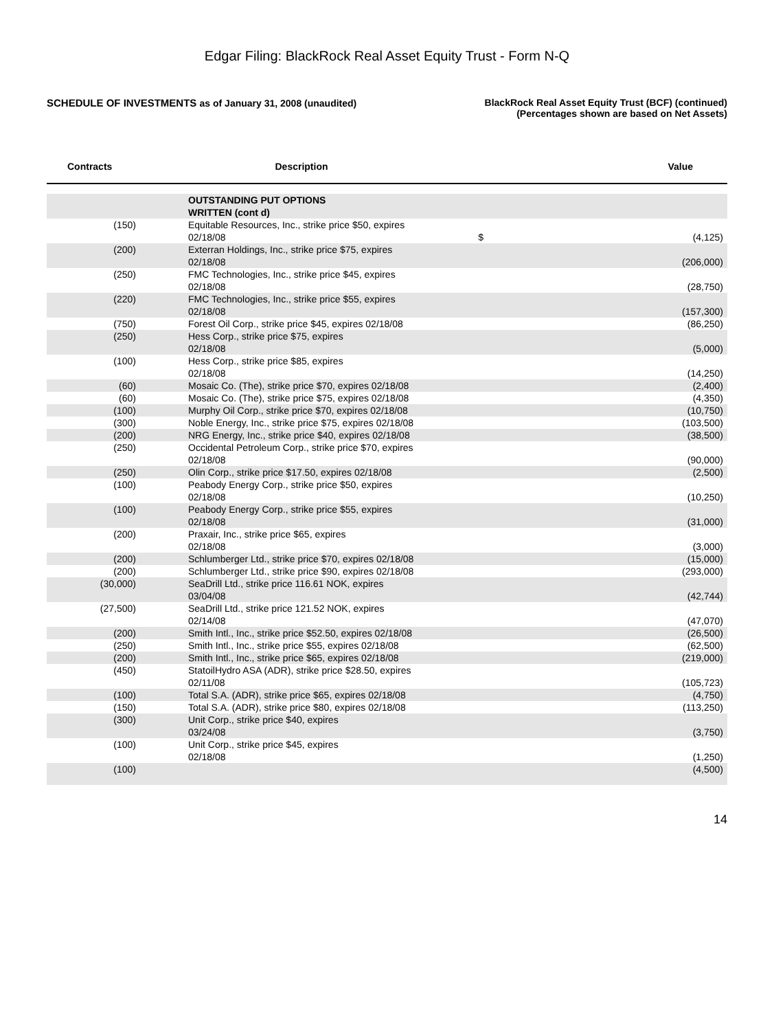Edgar Filing: BlackRock Real Asset Equity Trust - Form N-Q
SCHEDULE OF INVESTMENTS as of January 31, 2008 (unaudited)
BlackRock Real Asset Equity Trust (BCF) (continued)
(Percentages shown are based on Net Assets)
| Contracts | Description | | Value |
| --- | --- | --- | --- |
| | OUTSTANDING PUT OPTIONS WRITTEN (cont d) | | |
| (150) | Equitable Resources, Inc., strike price $50, expires 02/18/08 | $ | (4,125) |
| (200) | Exterran Holdings, Inc., strike price $75, expires 02/18/08 | | (206,000) |
| (250) | FMC Technologies, Inc., strike price $45, expires 02/18/08 | | (28,750) |
| (220) | FMC Technologies, Inc., strike price $55, expires 02/18/08 | | (157,300) |
| (750) | Forest Oil Corp., strike price $45, expires 02/18/08 | | (86,250) |
| (250) | Hess Corp., strike price $75, expires 02/18/08 | | (5,000) |
| (100) | Hess Corp., strike price $85, expires 02/18/08 | | (14,250) |
| (60) | Mosaic Co. (The), strike price $70, expires 02/18/08 | | (2,400) |
| (60) | Mosaic Co. (The), strike price $75, expires 02/18/08 | | (4,350) |
| (100) | Murphy Oil Corp., strike price $70, expires 02/18/08 | | (10,750) |
| (300) | Noble Energy, Inc., strike price $75, expires 02/18/08 | | (103,500) |
| (200) | NRG Energy, Inc., strike price $40, expires 02/18/08 | | (38,500) |
| (250) | Occidental Petroleum Corp., strike price $70, expires 02/18/08 | | (90,000) |
| (250) | Olin Corp., strike price $17.50, expires 02/18/08 | | (2,500) |
| (100) | Peabody Energy Corp., strike price $50, expires 02/18/08 | | (10,250) |
| (100) | Peabody Energy Corp., strike price $55, expires 02/18/08 | | (31,000) |
| (200) | Praxair, Inc., strike price $65, expires 02/18/08 | | (3,000) |
| (200) | Schlumberger Ltd., strike price $70, expires 02/18/08 | | (15,000) |
| (200) | Schlumberger Ltd., strike price $90, expires 02/18/08 | | (293,000) |
| (30,000) | SeaDrill Ltd., strike price 116.61 NOK, expires 03/04/08 | | (42,744) |
| (27,500) | SeaDrill Ltd., strike price 121.52 NOK, expires 02/14/08 | | (47,070) |
| (200) | Smith Intl., Inc., strike price $52.50, expires 02/18/08 | | (26,500) |
| (250) | Smith Intl., Inc., strike price $55, expires 02/18/08 | | (62,500) |
| (200) | Smith Intl., Inc., strike price $65, expires 02/18/08 | | (219,000) |
| (450) | StatoilHydro ASA (ADR), strike price $28.50, expires 02/11/08 | | (105,723) |
| (100) | Total S.A. (ADR), strike price $65, expires 02/18/08 | | (4,750) |
| (150) | Total S.A. (ADR), strike price $80, expires 02/18/08 | | (113,250) |
| (300) | Unit Corp., strike price $40, expires 03/24/08 | | (3,750) |
| (100) | Unit Corp., strike price $45, expires 02/18/08 | | (1,250) |
| (100) | | | (4,500) |
14